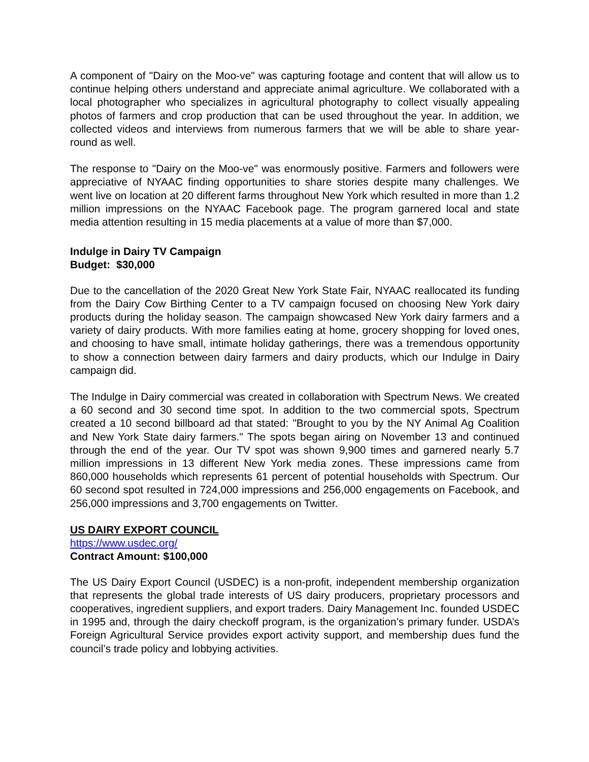A component of "Dairy on the Moo-ve" was capturing footage and content that will allow us to continue helping others understand and appreciate animal agriculture. We collaborated with a local photographer who specializes in agricultural photography to collect visually appealing photos of farmers and crop production that can be used throughout the year. In addition, we collected videos and interviews from numerous farmers that we will be able to share year-round as well.
The response to "Dairy on the Moo-ve" was enormously positive. Farmers and followers were appreciative of NYAAC finding opportunities to share stories despite many challenges. We went live on location at 20 different farms throughout New York which resulted in more than 1.2 million impressions on the NYAAC Facebook page. The program garnered local and state media attention resulting in 15 media placements at a value of more than $7,000.
Indulge in Dairy TV Campaign
Budget: $30,000
Due to the cancellation of the 2020 Great New York State Fair, NYAAC reallocated its funding from the Dairy Cow Birthing Center to a TV campaign focused on choosing New York dairy products during the holiday season. The campaign showcased New York dairy farmers and a variety of dairy products. With more families eating at home, grocery shopping for loved ones, and choosing to have small, intimate holiday gatherings, there was a tremendous opportunity to show a connection between dairy farmers and dairy products, which our Indulge in Dairy campaign did.
The Indulge in Dairy commercial was created in collaboration with Spectrum News. We created a 60 second and 30 second time spot. In addition to the two commercial spots, Spectrum created a 10 second billboard ad that stated: "Brought to you by the NY Animal Ag Coalition and New York State dairy farmers." The spots began airing on November 13 and continued through the end of the year. Our TV spot was shown 9,900 times and garnered nearly 5.7 million impressions in 13 different New York media zones. These impressions came from 860,000 households which represents 61 percent of potential households with Spectrum. Our 60 second spot resulted in 724,000 impressions and 256,000 engagements on Facebook, and 256,000 impressions and 3,700 engagements on Twitter.
US DAIRY EXPORT COUNCIL
https://www.usdec.org/
Contract Amount: $100,000
The US Dairy Export Council (USDEC) is a non-profit, independent membership organization that represents the global trade interests of US dairy producers, proprietary processors and cooperatives, ingredient suppliers, and export traders. Dairy Management Inc. founded USDEC in 1995 and, through the dairy checkoff program, is the organization’s primary funder. USDA’s Foreign Agricultural Service provides export activity support, and membership dues fund the council’s trade policy and lobbying activities.